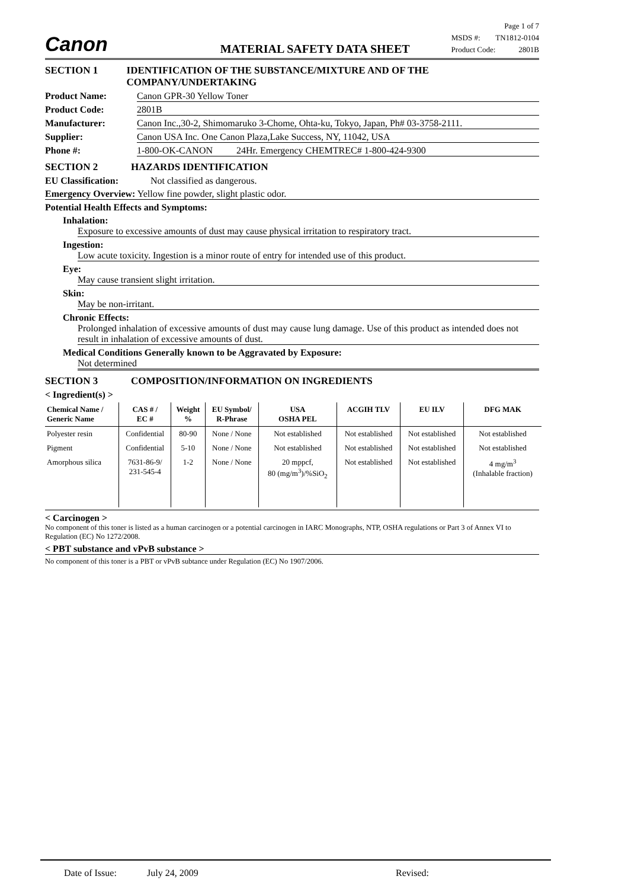Canon MATERIAL SAFETY DATA SHEET Page 1 of 7
MSDS #: TN1812-0104
Product Code: 2801B
SECTION 1 IDENTIFICATION OF THE SUBSTANCE/MIXTURE AND OF THE COMPANY/UNDERTAKING
Product Name: Canon GPR-30 Yellow Toner
Product Code: 2801B
Manufacturer: Canon Inc.,30-2, Shimomaruko 3-Chome, Ohta-ku, Tokyo, Japan, Ph# 03-3758-2111.
Supplier: Canon USA Inc. One Canon Plaza,Lake Success, NY, 11042, USA
Phone #: 1-800-OK-CANON 24Hr. Emergency CHEMTREC# 1-800-424-9300
SECTION 2 HAZARDS IDENTIFICATION
EU Classification: Not classified as dangerous.
Emergency Overview: Yellow fine powder, slight plastic odor.
Potential Health Effects and Symptoms:
Inhalation:
Exposure to excessive amounts of dust may cause physical irritation to respiratory tract.
Ingestion:
Low acute toxicity. Ingestion is a minor route of entry for intended use of this product.
Eye:
May cause transient slight irritation.
Skin:
May be non-irritant.
Chronic Effects:
Prolonged inhalation of excessive amounts of dust may cause lung damage. Use of this product as intended does not result in inhalation of excessive amounts of dust.
Medical Conditions Generally known to be Aggravated by Exposure:
Not determined
SECTION 3 COMPOSITION/INFORMATION ON INGREDIENTS
< Ingredient(s) >
| Chemical Name / Generic Name | CAS # / EC # | Weight % | EU Symbol/ R-Phrase | USA OSHA PEL | ACGIH TLV | EU ILV | DFG MAK |
| --- | --- | --- | --- | --- | --- | --- | --- |
| Polyester resin | Confidential | 80-90 | None / None | Not established | Not established | Not established | Not established |
| Pigment | Confidential | 5-10 | None / None | Not established | Not established | Not established | Not established |
| Amorphous silica | 7631-86-9/ 231-545-4 | 1-2 | None / None | 20 mppcf, 80 (mg/m<sup>3</sup>)/%SiO<sub>2</sub> | Not established | Not established | 4 mg/m<sup>3</sup> (Inhalable fraction) |
< Carcinogen >
No component of this toner is listed as a human carcinogen or a potential carcinogen in IARC Monographs, NTP, OSHA regulations or Part 3 of Annex VI to Regulation (EC) No 1272/2008.
< PBT substance and vPvB substance >
No component of this toner is a PBT or vPvB subtance under Regulation (EC) No 1907/2006.
Date of Issue: July 24, 2009 Revised: